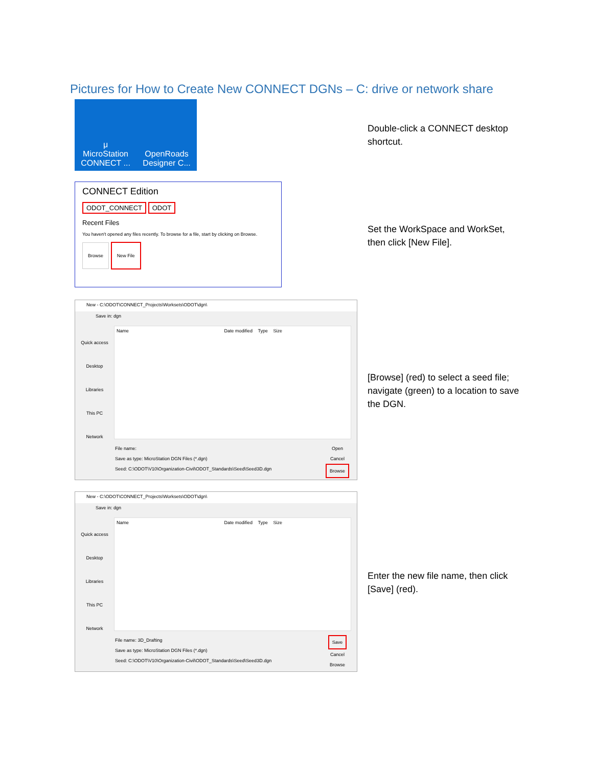Pictures for How to Create New CONNECT DGNs – C: drive or network share
μ
MicroStation
CONNECT ...
OpenRoads
Designer C...
Double-click a CONNECT desktop shortcut.
CONNECT Edition
ODOT_CONNECT ODOT
Recent Files
You haven't opened any files recently. To browse for a file, start by clicking on Browse.
Browse New File
Set the WorkSpace and WorkSet, then click [New File].
New - C:\ODOT\CONNECT_Projects\Worksets\ODOT\dgn\
Save in: dgn
Quick access
Desktop
Libraries
This PC
Network
Name Date modified Type Size
File name:
Save as type: MicroStation DGN Files (*.dgn)
Seed: C:\ODOT\V10\Organization-Civil\ODOT_Standards\Seed\Seed3D.dgn
Open
Cancel
Browse
[Browse] (red) to select a seed file; navigate (green) to a location to save the DGN.
New - C:\ODOT\CONNECT_Projects\Worksets\ODOT\dgn\
Save in: dgn
Quick access
Desktop
Libraries
This PC
Network
Name Date modified Type Size
File name: 3D_Drafting
Save as type: MicroStation DGN Files (*.dgn)
Seed: C:\ODOT\V10\Organization-Civil\ODOT_Standards\Seed\Seed3D.dgn
Save
Cancel
Browse
Enter the new file name, then click [Save] (red).